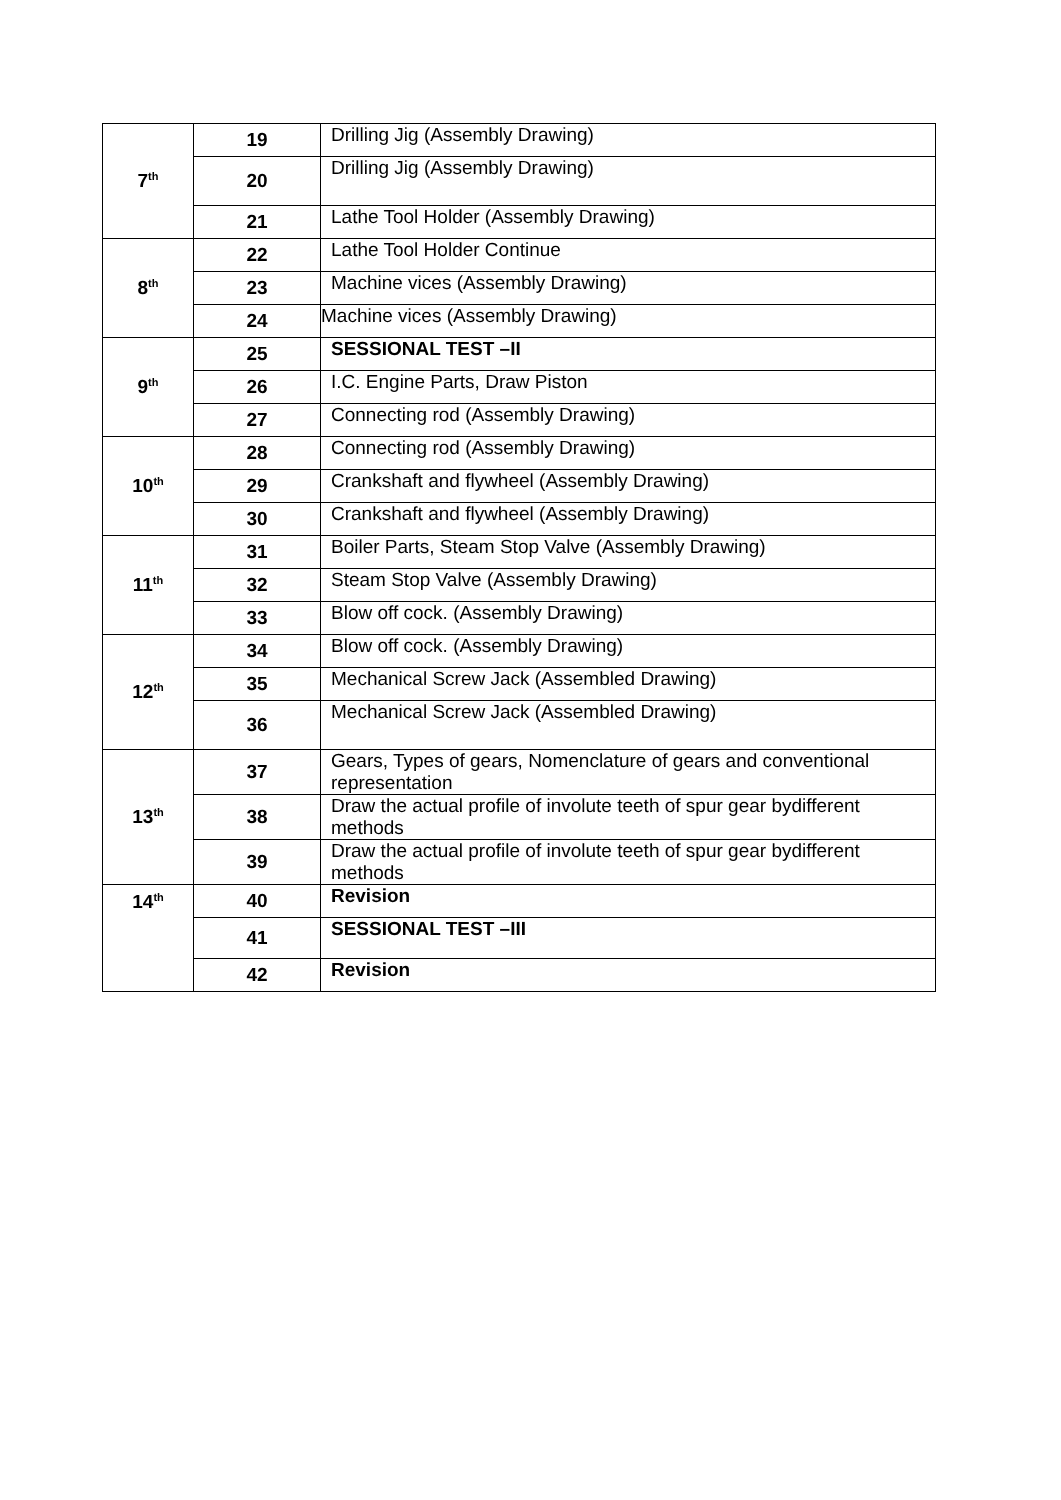| 7<sup>th</sup> | 19 | Drilling Jig (Assembly Drawing) |
| | 20 | Drilling Jig (Assembly Drawing) |
| | 21 | Lathe Tool Holder (Assembly Drawing) |
| 8<sup>th</sup> | 22 | Lathe Tool Holder Continue |
| | 23 | Machine vices (Assembly Drawing) |
| | 24 | Machine vices (Assembly Drawing) |
| 9<sup>th</sup> | 25 | SESSIONAL TEST –II |
| | 26 | I.C. Engine Parts, Draw Piston |
| | 27 | Connecting rod (Assembly Drawing) |
| 10<sup>th</sup> | 28 | Connecting rod (Assembly Drawing) |
| | 29 | Crankshaft and flywheel (Assembly Drawing) |
| | 30 | Crankshaft and flywheel (Assembly Drawing) |
| 11<sup>th</sup> | 31 | Boiler Parts, Steam Stop Valve (Assembly Drawing) |
| | 32 | Steam Stop Valve (Assembly Drawing) |
| | 33 | Blow off cock. (Assembly Drawing) |
| 12<sup>th</sup> | 34 | Blow off cock. (Assembly Drawing) |
| | 35 | Mechanical Screw Jack (Assembled Drawing) |
| | 36 | Mechanical Screw Jack (Assembled Drawing) |
| 13<sup>th</sup> | 37 | Gears, Types of gears, Nomenclature of gears and conventional representation |
| | 38 | Draw the actual profile of involute teeth of spur gear bydifferent methods |
| | 39 | Draw the actual profile of involute teeth of spur gear bydifferent methods |
| 14<sup>th</sup> | 40 | Revision |
| | 41 | SESSIONAL TEST –III |
| | 42 | Revision |